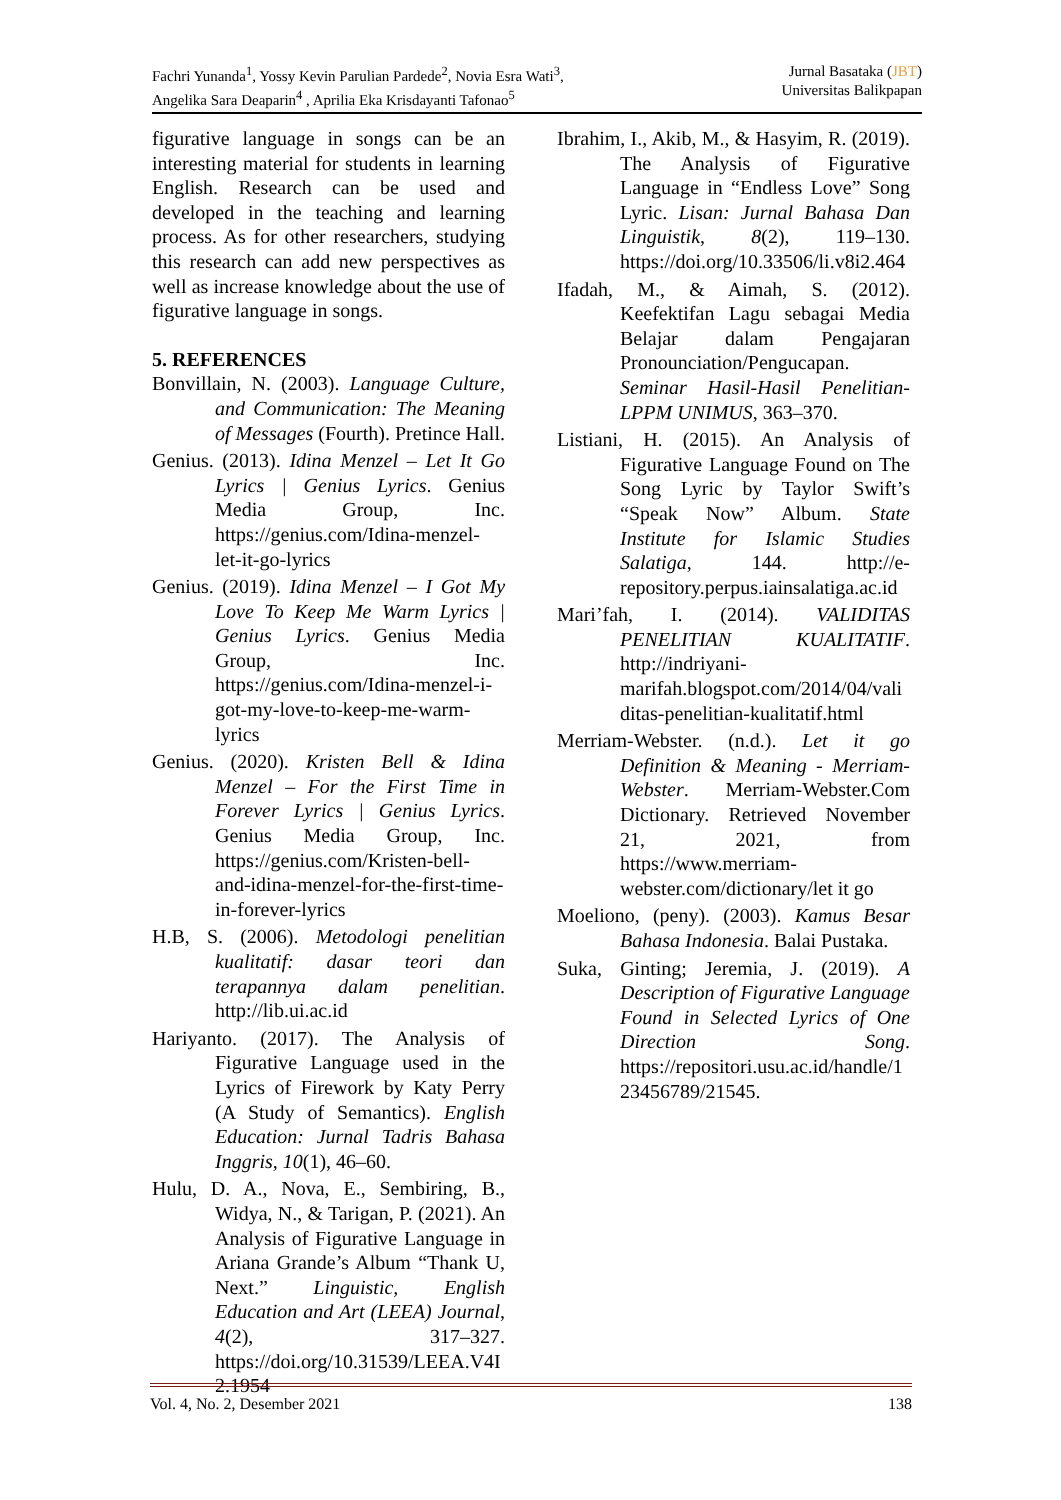Fachri Yunanda<sup>1</sup>, Yossy Kevin Parulian Pardede<sup>2</sup>, Novia Esra Wati<sup>3</sup>,
Angelika Sara Deaparin<sup>4</sup> , Aprilia Eka Krisdayanti Tafonao<sup>5</sup>
Jurnal Basataka (JBT)
Universitas Balikpapan
figurative language in songs can be an interesting material for students in learning English. Research can be used and developed in the teaching and learning process. As for other researchers, studying this research can add new perspectives as well as increase knowledge about the use of figurative language in songs.
5. REFERENCES
Bonvillain, N. (2003). Language Culture, and Communication: The Meaning of Messages (Fourth). Pretince Hall.
Genius. (2013). Idina Menzel – Let It Go Lyrics | Genius Lyrics. Genius Media Group, Inc. https://genius.com/Idina-menzel-let-it-go-lyrics
Genius. (2019). Idina Menzel – I Got My Love To Keep Me Warm Lyrics | Genius Lyrics. Genius Media Group, Inc. https://genius.com/Idina-menzel-i-got-my-love-to-keep-me-warm-lyrics
Genius. (2020). Kristen Bell & Idina Menzel – For the First Time in Forever Lyrics | Genius Lyrics. Genius Media Group, Inc. https://genius.com/Kristen-bell-and-idina-menzel-for-the-first-time-in-forever-lyrics
H.B, S. (2006). Metodologi penelitian kualitatif: dasar teori dan terapannya dalam penelitian. http://lib.ui.ac.id
Hariyanto. (2017). The Analysis of Figurative Language used in the Lyrics of Firework by Katy Perry (A Study of Semantics). English Education: Jurnal Tadris Bahasa Inggris, 10(1), 46–60.
Hulu, D. A., Nova, E., Sembiring, B., Widya, N., & Tarigan, P. (2021). An Analysis of Figurative Language in Ariana Grande’s Album “Thank U, Next.” Linguistic, English Education and Art (LEEA) Journal, 4(2), 317–327. https://doi.org/10.31539/LEEA.V4I2.1954
Ibrahim, I., Akib, M., & Hasyim, R. (2019). The Analysis of Figurative Language in “Endless Love” Song Lyric. Lisan: Jurnal Bahasa Dan Linguistik, 8(2), 119–130. https://doi.org/10.33506/li.v8i2.464
Ifadah, M., & Aimah, S. (2012). Keefektifan Lagu sebagai Media Belajar dalam Pengajaran Pronounciation/Pengucapan. Seminar Hasil-Hasil Penelitian-LPPM UNIMUS, 363–370.
Listiani, H. (2015). An Analysis of Figurative Language Found on The Song Lyric by Taylor Swift’s “Speak Now” Album. State Institute for Islamic Studies Salatiga, 144. http://e-repository.perpus.iainsalatiga.ac.id
Mari’fah, I. (2014). VALIDITAS PENELITIAN KUALITATIF. http://indriyani-marifah.blogspot.com/2014/04/validitas-penelitian-kualitatif.html
Merriam-Webster. (n.d.). Let it go Definition & Meaning - Merriam-Webster. Merriam-Webster.Com Dictionary. Retrieved November 21, 2021, from https://www.merriam-webster.com/dictionary/let it go
Moeliono, (peny). (2003). Kamus Besar Bahasa Indonesia. Balai Pustaka.
Suka, Ginting; Jeremia, J. (2019). A Description of Figurative Language Found in Selected Lyrics of One Direction Song. https://repositori.usu.ac.id/handle/123456789/21545.
Vol. 4, No. 2, Desember 2021 138